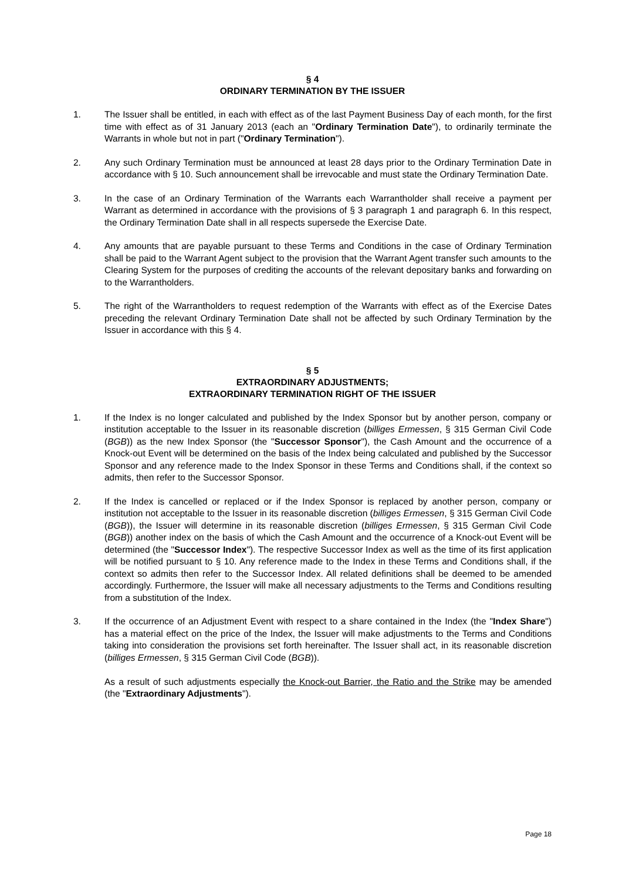§ 4
ORDINARY TERMINATION BY THE ISSUER
1. The Issuer shall be entitled, in each with effect as of the last Payment Business Day of each month, for the first time with effect as of 31 January 2013 (each an "Ordinary Termination Date"), to ordinarily terminate the Warrants in whole but not in part ("Ordinary Termination").
2. Any such Ordinary Termination must be announced at least 28 days prior to the Ordinary Termination Date in accordance with § 10. Such announcement shall be irrevocable and must state the Ordinary Termination Date.
3. In the case of an Ordinary Termination of the Warrants each Warrantholder shall receive a payment per Warrant as determined in accordance with the provisions of § 3 paragraph 1 and paragraph 6. In this respect, the Ordinary Termination Date shall in all respects supersede the Exercise Date.
4. Any amounts that are payable pursuant to these Terms and Conditions in the case of Ordinary Termination shall be paid to the Warrant Agent subject to the provision that the Warrant Agent transfer such amounts to the Clearing System for the purposes of crediting the accounts of the relevant depositary banks and forwarding on to the Warrantholders.
5. The right of the Warrantholders to request redemption of the Warrants with effect as of the Exercise Dates preceding the relevant Ordinary Termination Date shall not be affected by such Ordinary Termination by the Issuer in accordance with this § 4.
§ 5
EXTRAORDINARY ADJUSTMENTS;
EXTRAORDINARY TERMINATION RIGHT OF THE ISSUER
1. If the Index is no longer calculated and published by the Index Sponsor but by another person, company or institution acceptable to the Issuer in its reasonable discretion (billiges Ermessen, § 315 German Civil Code (BGB)) as the new Index Sponsor (the "Successor Sponsor"), the Cash Amount and the occurrence of a Knock-out Event will be determined on the basis of the Index being calculated and published by the Successor Sponsor and any reference made to the Index Sponsor in these Terms and Conditions shall, if the context so admits, then refer to the Successor Sponsor.
2. If the Index is cancelled or replaced or if the Index Sponsor is replaced by another person, company or institution not acceptable to the Issuer in its reasonable discretion (billiges Ermessen, § 315 German Civil Code (BGB)), the Issuer will determine in its reasonable discretion (billiges Ermessen, § 315 German Civil Code (BGB)) another index on the basis of which the Cash Amount and the occurrence of a Knock-out Event will be determined (the "Successor Index"). The respective Successor Index as well as the time of its first application will be notified pursuant to § 10. Any reference made to the Index in these Terms and Conditions shall, if the context so admits then refer to the Successor Index. All related definitions shall be deemed to be amended accordingly. Furthermore, the Issuer will make all necessary adjustments to the Terms and Conditions resulting from a substitution of the Index.
3. If the occurrence of an Adjustment Event with respect to a share contained in the Index (the "Index Share") has a material effect on the price of the Index, the Issuer will make adjustments to the Terms and Conditions taking into consideration the provisions set forth hereinafter. The Issuer shall act, in its reasonable discretion (billiges Ermessen, § 315 German Civil Code (BGB)).
As a result of such adjustments especially the Knock-out Barrier, the Ratio and the Strike may be amended (the "Extraordinary Adjustments").
Page 18